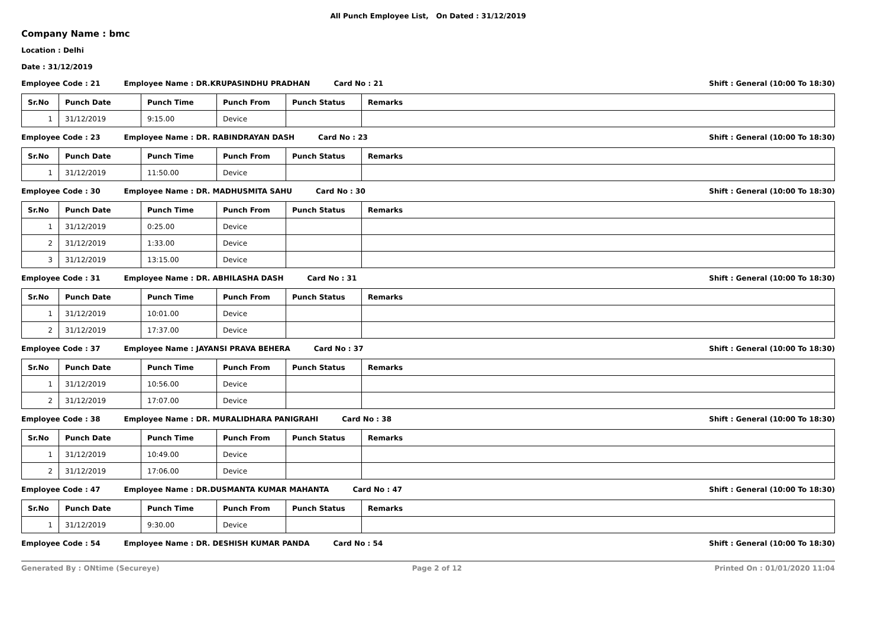All Punch Employee List, On Dated : 31/12/2019
Company Name : bmc
Location : Delhi
Date : 31/12/2019
Employee Code : 21 Employee Name : DR.KRUPASINDHU PRADHAN Card No : 21 Shift : General (10:00 To 18:30)
| Sr.No | Punch Date | Punch Time | Punch From | Punch Status | Remarks |
| --- | --- | --- | --- | --- | --- |
| 1 | 31/12/2019 | 9:15.00 | Device | | |
Employee Code : 23 Employee Name : DR. RABINDRAYAN DASH Card No : 23 Shift : General (10:00 To 18:30)
| Sr.No | Punch Date | Punch Time | Punch From | Punch Status | Remarks |
| --- | --- | --- | --- | --- | --- |
| 1 | 31/12/2019 | 11:50.00 | Device | | |
Employee Code : 30 Employee Name : DR. MADHUSMITA SAHU Card No : 30 Shift : General (10:00 To 18:30)
| Sr.No | Punch Date | Punch Time | Punch From | Punch Status | Remarks |
| --- | --- | --- | --- | --- | --- |
| 1 | 31/12/2019 | 0:25.00 | Device | | |
| 2 | 31/12/2019 | 1:33.00 | Device | | |
| 3 | 31/12/2019 | 13:15.00 | Device | | |
Employee Code : 31 Employee Name : DR. ABHILASHA DASH Card No : 31 Shift : General (10:00 To 18:30)
| Sr.No | Punch Date | Punch Time | Punch From | Punch Status | Remarks |
| --- | --- | --- | --- | --- | --- |
| 1 | 31/12/2019 | 10:01.00 | Device | | |
| 2 | 31/12/2019 | 17:37.00 | Device | | |
Employee Code : 37 Employee Name : JAYANSI PRAVA BEHERA Card No : 37 Shift : General (10:00 To 18:30)
| Sr.No | Punch Date | Punch Time | Punch From | Punch Status | Remarks |
| --- | --- | --- | --- | --- | --- |
| 1 | 31/12/2019 | 10:56.00 | Device | | |
| 2 | 31/12/2019 | 17:07.00 | Device | | |
Employee Code : 38 Employee Name : DR. MURALIDHARA PANIGRAHI Card No : 38 Shift : General (10:00 To 18:30)
| Sr.No | Punch Date | Punch Time | Punch From | Punch Status | Remarks |
| --- | --- | --- | --- | --- | --- |
| 1 | 31/12/2019 | 10:49.00 | Device | | |
| 2 | 31/12/2019 | 17:06.00 | Device | | |
Employee Code : 47 Employee Name : DR.DUSMANTA KUMAR MAHANTA Card No : 47 Shift : General (10:00 To 18:30)
| Sr.No | Punch Date | Punch Time | Punch From | Punch Status | Remarks |
| --- | --- | --- | --- | --- | --- |
| 1 | 31/12/2019 | 9:30.00 | Device | | |
Employee Code : 54 Employee Name : DR. DESHISH KUMAR PANDA Card No : 54 Shift : General (10:00 To 18:30)
Generated By : ONtime (Secureye) Page 2 of 12 Printed On : 01/01/2020 11:04